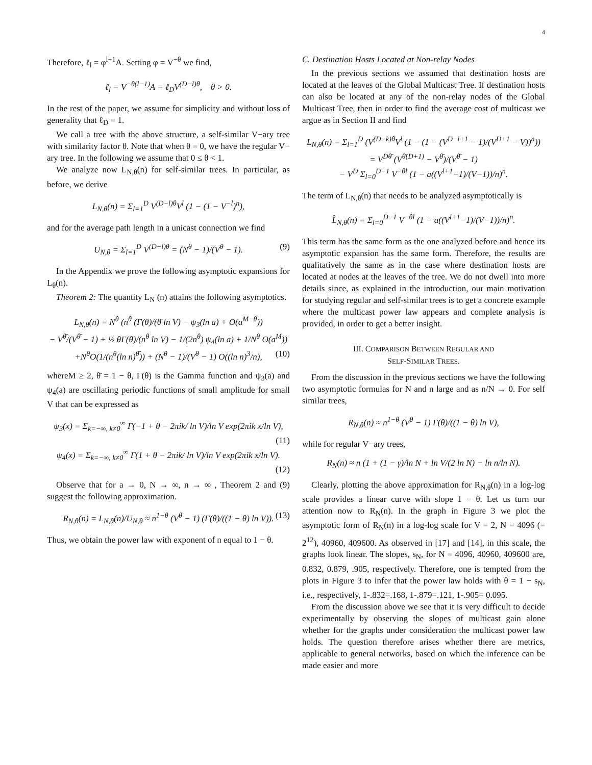4
Therefore, ℓ<sub>l</sub> = φ<sup>l−1</sup>A. Setting φ = V<sup>−θ</sup> we find,
ℓ<sub>l</sub> = V<sup>−θ(l−1)</sup>A = ℓ<sub>D</sub>V<sup>(D−l)θ</sup>, θ > 0.
In the rest of the paper, we assume for simplicity and without loss of generality that ℓ<sub>D</sub> = 1.
We call a tree with the above structure, a self-similar V−ary tree with similarity factor θ. Note that when θ = 0, we have the regular V− ary tree. In the following we assume that 0 ≤ θ < 1.
We analyze now L<sub>N,θ</sub>(n) for self-similar trees. In particular, as before, we derive
L<sub>N,θ</sub>(n) = Σ<sub>l=1</sub><sup>D</sup> V<sup>(D−l)θ</sup>V<sup>l</sup> (1 − (1 − V<sup>−l</sup>)<sup>n</sup>),
and for the average path length in a unicast connection we find
U<sub>N,θ</sub> = Σ<sub>l=1</sub><sup>D</sup> V<sup>(D−l)θ</sup> = (N<sup>θ</sup> − 1)/(V<sup>θ</sup> − 1). (9)
In the Appendix we prove the following asymptotic expansions for L<sub>θ</sub>(n).
Theorem 2: The quantity L<sub>N</sub> (n) attains the following asymptotics.
L<sub>N,θ</sub>(n) = N<sup>θ</sup> (n<sup>θ̄</sup> (Γ(θ)/(θ̄ ln V) − ψ<sub>3</sub>(ln a) + O(a<sup>M−θ̄</sup>))
− V<sup>θ̄</sup>/(V<sup>θ̄</sup> − 1) + ½ θΓ(θ)/(n<sup>θ</sup> ln V) − 1/(2n<sup>θ</sup>) ψ<sub>4</sub>(ln a) + 1/N<sup>θ</sup> O(a<sup>M</sup>))
+N<sup>θ</sup>O(1/(n<sup>θ</sup>(ln n)<sup>θ̄</sup>)) + (N<sup>θ</sup> − 1)/(V<sup>θ</sup> − 1) O((ln n)<sup>3</sup>/n), (10)
whereM ≥ 2, θ̄ = 1 − θ, Γ(θ) is the Gamma function and ψ<sub>3</sub>(a) and ψ<sub>4</sub>(a) are oscillating periodic functions of small amplitude for small V that can be expressed as
ψ<sub>3</sub>(x) = Σ<sub>k=−∞, k≠0</sub><sup>∞</sup> Γ(−1 + θ − 2πik/ ln V)/ln V exp(2πik x/ln V),
(11)
ψ<sub>4</sub>(x) = Σ<sub>k=−∞, k≠0</sub><sup>∞</sup> Γ(1 + θ − 2πik/ ln V)/ln V exp(2πik x/ln V).
(12)
Observe that for a → 0, N → ∞, n → ∞ , Theorem 2 and (9) suggest the following approximation.
R<sub>N,θ</sub>(n) = L<sub>N,θ</sub>(n)/U<sub>N,θ</sub> ≈ n<sup>1−θ</sup> (V<sup>θ</sup> − 1) (Γ(θ)/((1 − θ) ln V)). (13)
Thus, we obtain the power law with exponent of n equal to 1 − θ.
C. Destination Hosts Located at Non-relay Nodes
In the previous sections we assumed that destination hosts are located at the leaves of the Global Multicast Tree. If destination hosts can also be located at any of the non-relay nodes of the Global Multicast Tree, then in order to find the average cost of multicast we argue as in Section II and find
L<sub>N,θ</sub>(n) = Σ<sub>l=1</sub><sup>D</sup> (V<sup>(D−k)θ</sup>V<sup>l</sup> (1 − (1 − (V<sup>D−l+1</sup> − 1)/(V<sup>D+1</sup> − V))<sup>n</sup>))
= V<sup>Dθ̄</sup> (V<sup>θ̄(D+1)</sup> − V<sup>θ̄</sup>)/(V<sup>θ̄</sup> − 1)
− V<sup>D</sup> Σ<sub>l=0</sub><sup>D−1</sup> V<sup>−θ̄l</sup> (1 − a((V<sup>l+1</sup>−1)/(V−1))/n)<sup>n</sup>.
The term of L<sub>N,θ</sub>(n) that needs to be analyzed asymptotically is
L̂<sub>N,θ</sub>(n) = Σ<sub>l=0</sub><sup>D−1</sup> V<sup>−θ̄l</sup> (1 − a((V<sup>l+1</sup>−1)/(V−1))/n)<sup>n</sup>.
This term has the same form as the one analyzed before and hence its asymptotic expansion has the same form. Therefore, the results are qualitatively the same as in the case where destination hosts are located at nodes at the leaves of the tree. We do not dwell into more details since, as explained in the introduction, our main motivation for studying regular and self-similar trees is to get a concrete example where the multicast power law appears and complete analysis is provided, in order to get a better insight.
III. COMPARISON BETWEEN REGULAR AND
SELF-SIMILAR TREES.
From the discussion in the previous sections we have the following two asymptotic formulas for N and n large and as n/N → 0. For self similar trees,
R<sub>N,θ</sub>(n) ≈ n<sup>1−θ</sup> (V<sup>θ</sup> − 1) Γ(θ)/((1 − θ) ln V),
while for regular V−ary trees,
R<sub>N</sub>(n) ≈ n (1 + (1 − γ)/ln N + ln V/(2 ln N) − ln n/ln N).
Clearly, plotting the above approximation for R<sub>N,θ</sub>(n) in a log-log scale provides a linear curve with slope 1 − θ. Let us turn our attention now to R<sub>N</sub>(n). In the graph in Figure 3 we plot the asymptotic form of R<sub>N</sub>(n) in a log-log scale for V = 2, N = 4096 (= 2<sup>12</sup>), 40960, 409600. As observed in [17] and [14], in this scale, the graphs look linear. The slopes, s<sub>N</sub>, for N = 4096, 40960, 409600 are, 0.832, 0.879, .905, respectively. Therefore, one is tempted from the plots in Figure 3 to infer that the power law holds with θ = 1 − s<sub>N</sub>, i.e., respectively, 1-.832=.168, 1-.879=.121, 1-.905= 0.095.
From the discussion above we see that it is very difficult to decide experimentally by observing the slopes of multicast gain alone whether for the graphs under consideration the multicast power law holds. The question therefore arises whether there are metrics, applicable to general networks, based on which the inference can be made easier and more